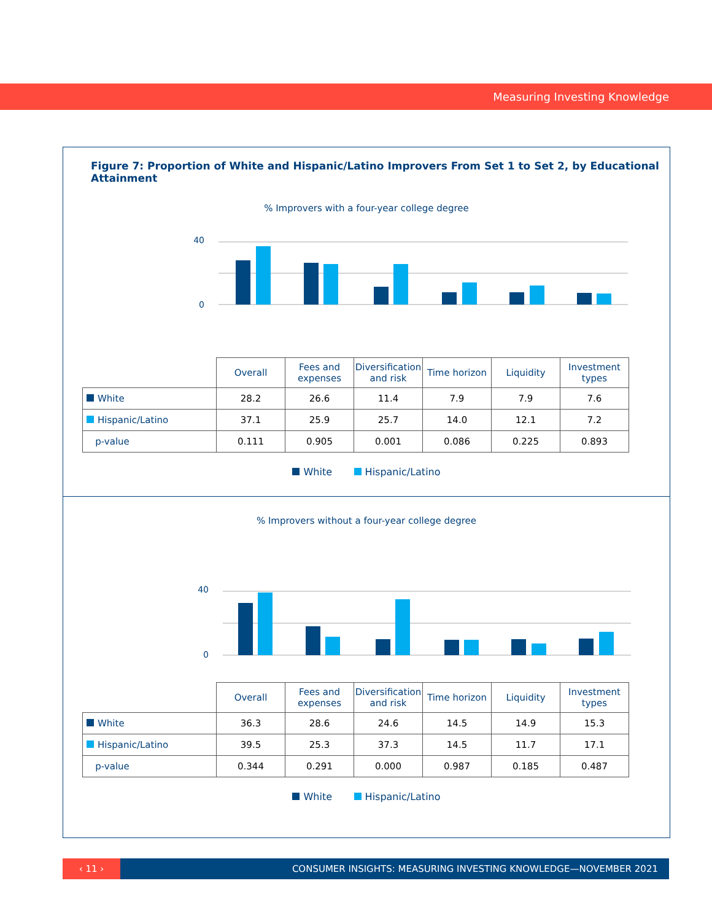Measuring Investing Knowledge
Figure 7: Proportion of White and Hispanic/Latino Improvers From Set 1 to Set 2, by Educational Attainment
% Improvers with a four-year college degree
0
40
| | Overall | Fees and expenses | Diversification and risk | Time horizon | Liquidity | Investment types |
| White | 28.2 | 26.6 | 11.4 | 7.9 | 7.9 | 7.6 |
| Hispanic/Latino | 37.1 | 25.9 | 25.7 | 14.0 | 12.1 | 7.2 |
| p-value | 0.111 | 0.905 | 0.001 | 0.086 | 0.225 | 0.893 |
White Hispanic/Latino
% Improvers without a four-year college degree
0
40
| | Overall | Fees and expenses | Diversification and risk | Time horizon | Liquidity | Investment types |
| White | 36.3 | 28.6 | 24.6 | 14.5 | 14.9 | 15.3 |
| Hispanic/Latino | 39.5 | 25.3 | 37.3 | 14.5 | 11.7 | 17.1 |
| p-value | 0.344 | 0.291 | 0.000 | 0.987 | 0.185 | 0.487 |
White Hispanic/Latino
‹ 11 ›
CONSUMER INSIGHTS: MEASURING INVESTING KNOWLEDGE—NOVEMBER 2021